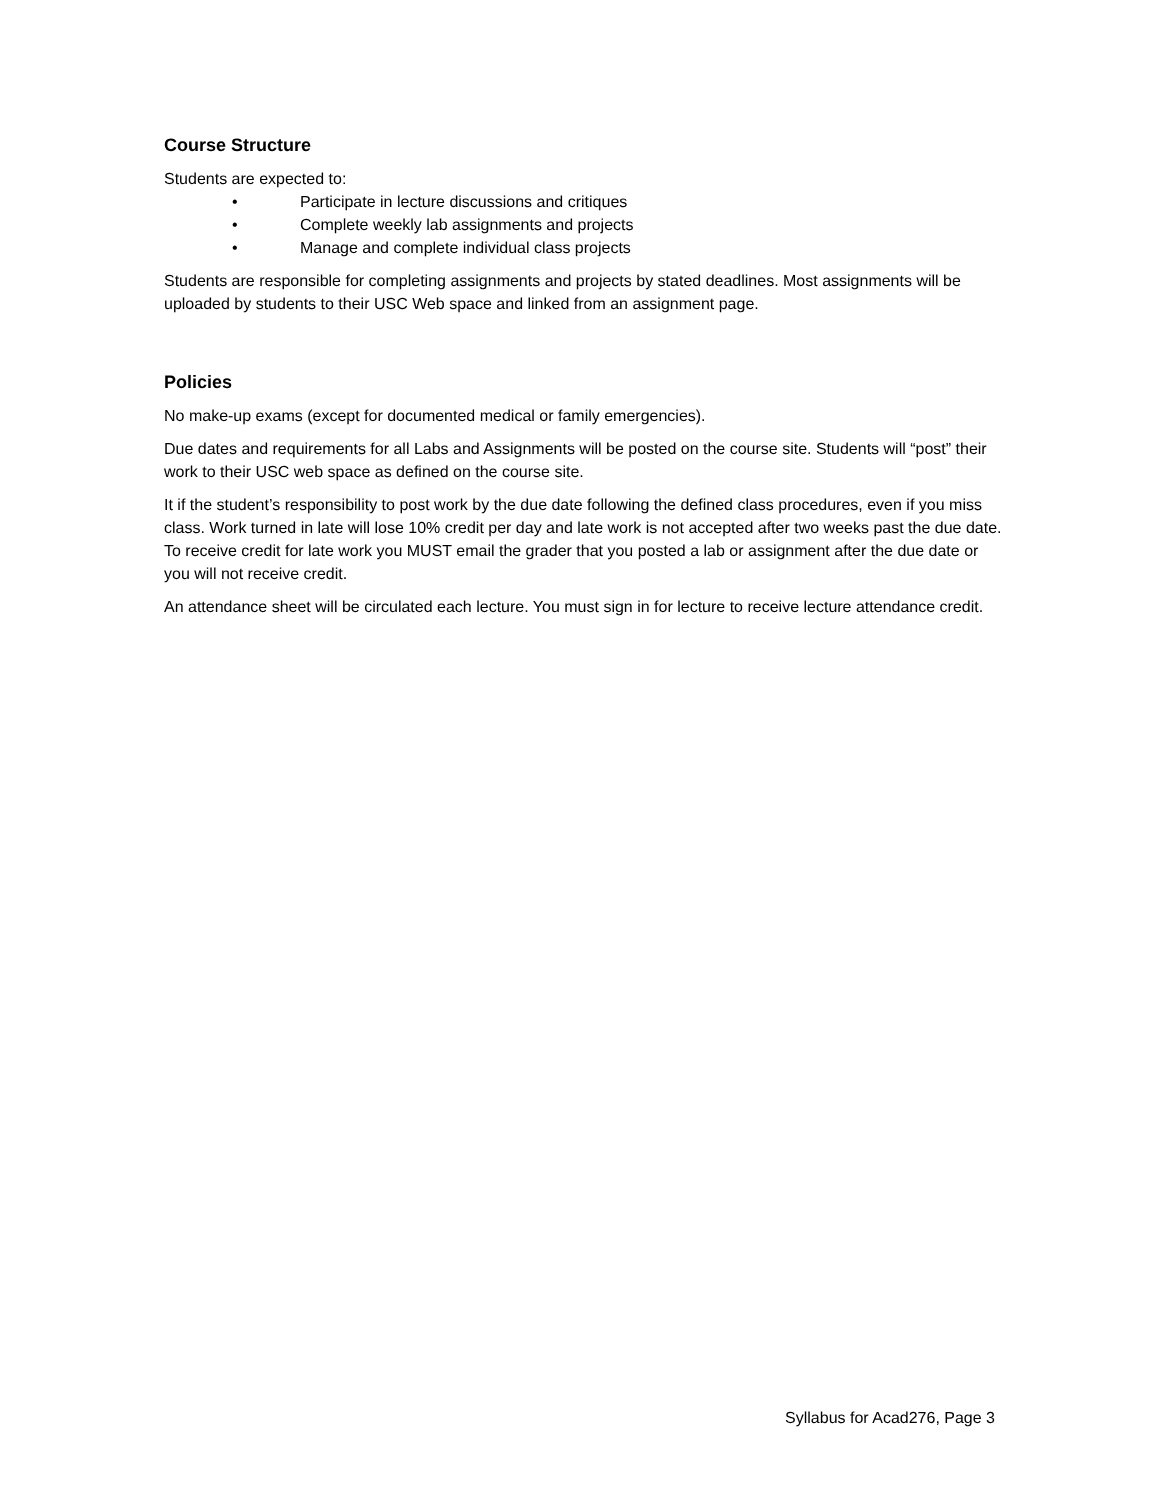Course Structure
Students are expected to:
• Participate in lecture discussions and critiques
• Complete weekly lab assignments and projects
• Manage and complete individual class projects
Students are responsible for completing assignments and projects by stated deadlines. Most assignments will be uploaded by students to their USC Web space and linked from an assignment page.
Policies
No make-up exams (except for documented medical or family emergencies).
Due dates and requirements for all Labs and Assignments will be posted on the course site. Students will “post” their work to their USC web space as defined on the course site.
It if the student’s responsibility to post work by the due date following the defined class procedures, even if you miss class. Work turned in late will lose 10% credit per day and late work is not accepted after two weeks past the due date. To receive credit for late work you MUST email the grader that you posted a lab or assignment after the due date or you will not receive credit.
An attendance sheet will be circulated each lecture. You must sign in for lecture to receive lecture attendance credit.
Syllabus for Acad276, Page 3